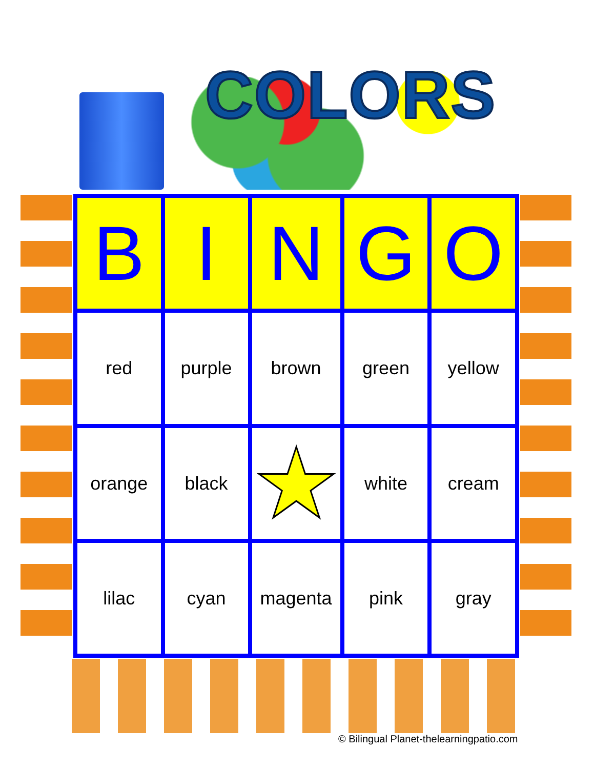COLORS
| B | I | N | G | O |
| --- | --- | --- | --- | --- |
| red | purple | brown | green | yellow |
| orange | black | ★ | white | cream |
| lilac | cyan | magenta | pink | gray |
© Bilingual Planet-thelearningpatio.com